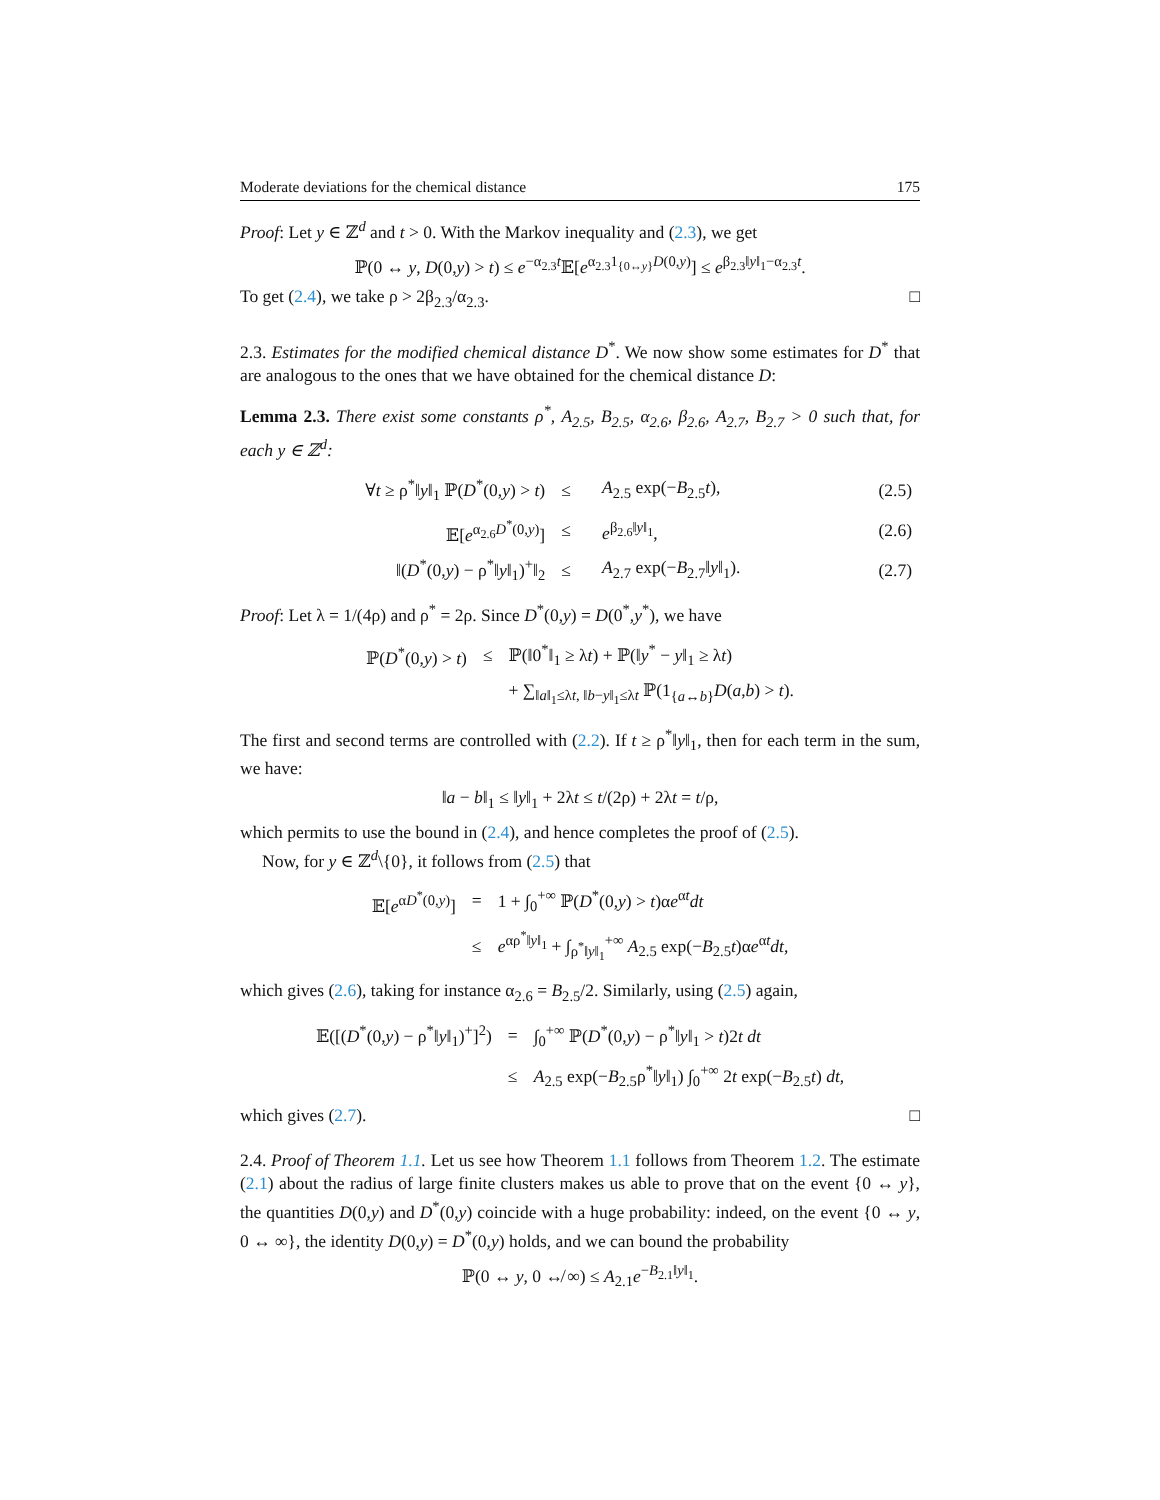Moderate deviations for the chemical distance 175
Proof: Let y ∈ ℤ<sup>d</sup> and t > 0. With the Markov inequality and (2.3), we get
ℙ(0 ↔ y, D(0,y) > t) ≤ e<sup>−α<sub>2.3</sub>t</sup>𝔼[e<sup>α<sub>2.3</sub>1<sub>{0↔y}</sub>D(0,y)</sup>] ≤ e<sup>β<sub>2.3</sub>‖y‖<sub>1</sub>−α<sub>2.3</sub>t</sup>.
To get (2.4), we take ρ > 2β<sub>2.3</sub>/α<sub>2.3</sub>. □
2.3. Estimates for the modified chemical distance D<sup>*</sup>. We now show some estimates for D<sup>*</sup> that are analogous to the ones that we have obtained for the chemical distance D:
Lemma 2.3. There exist some constants ρ<sup>*</sup>, A<sub>2.5</sub>, B<sub>2.5</sub>, α<sub>2.6</sub>, β<sub>2.6</sub>, A<sub>2.7</sub>, B<sub>2.7</sub> > 0 such that, for each y ∈ ℤ<sup>d</sup>:
| ∀ t ≥ ρ<sup>*</sup>‖ y ‖<sub>1</sub> ℙ( D<sup>*</sup>(0, y ) > t ) | ≤ | A<sub>2.5</sub> exp(− B<sub>2.5</sub> t ), | (2.5) |
| 𝔼[ e<sup>α<sub>2.6</sub>D<sup>*</sup>(0,y)</sup>] | ≤ | e<sup>β<sub>2.6</sub>‖y‖<sub>1</sub></sup>, | (2.6) |
| ‖( D<sup>*</sup>(0, y ) − ρ<sup>*</sup>‖ y ‖<sub>1</sub>)<sup>+</sup>‖<sub>2</sub> | ≤ | A<sub>2.7</sub> exp(− B<sub>2.7</sub>‖ y ‖<sub>1</sub>). | (2.7) |
Proof: Let λ = 1/(4ρ) and ρ<sup>*</sup> = 2ρ. Since D<sup>*</sup>(0,y) = D(0<sup>*</sup>,y<sup>*</sup>), we have
| ℙ( D<sup>*</sup>(0, y ) > t ) | ≤ | ℙ(‖0<sup>*</sup>‖<sub>1</sub> ≥ λ t ) + ℙ(‖ y<sup>*</sup> − y ‖<sub>1</sub> ≥ λ t ) |
| | | + ∑<sub>‖a‖<sub>1</sub>≤λt, ‖b−y‖<sub>1</sub>≤λt</sub> ℙ(1<sub>{a↔b}</sub> D ( a , b ) > t ). |
The first and second terms are controlled with (2.2). If t ≥ ρ<sup>*</sup>‖y‖<sub>1</sub>, then for each term in the sum, we have:
‖a − b‖<sub>1</sub> ≤ ‖y‖<sub>1</sub> + 2λt ≤ t/(2ρ) + 2λt = t/ρ,
which permits to use the bound in (2.4), and hence completes the proof of (2.5).
Now, for y ∈ ℤ<sup>d</sup>\{0}, it follows from (2.5) that
| 𝔼[ e<sup>αD<sup>*</sup>(0,y)</sup>] | = | 1 + ∫<sub>0</sub><sup>+∞</sup> ℙ( D<sup>*</sup>(0, y ) > t )α e<sup>αt</sup> dt |
| | ≤ | e<sup>αρ<sup>*</sup>‖y‖<sub>1</sub></sup> + ∫<sub>ρ<sup>*</sup>‖y‖<sub>1</sub></sub><sup>+∞</sup> A<sub>2.5</sub> exp(− B<sub>2.5</sub> t )α e<sup>αt</sup> dt , |
which gives (2.6), taking for instance α<sub>2.6</sub> = B<sub>2.5</sub>/2. Similarly, using (2.5) again,
| 𝔼([( D<sup>*</sup>(0, y ) − ρ<sup>*</sup>‖ y ‖<sub>1</sub>)<sup>+</sup>]<sup>2</sup>) | = | ∫<sub>0</sub><sup>+∞</sup> ℙ( D<sup>*</sup>(0, y ) − ρ<sup>*</sup>‖ y ‖<sub>1</sub> > t )2 t dt |
| | ≤ | A<sub>2.5</sub> exp(− B<sub>2.5</sub>ρ<sup>*</sup>‖ y ‖<sub>1</sub>) ∫<sub>0</sub><sup>+∞</sup> 2 t exp(− B<sub>2.5</sub> t ) dt , |
which gives (2.7). □
2.4. Proof of Theorem 1.1. Let us see how Theorem 1.1 follows from Theorem 1.2. The estimate (2.1) about the radius of large finite clusters makes us able to prove that on the event {0 ↔ y}, the quantities D(0,y) and D<sup>*</sup>(0,y) coincide with a huge probability: indeed, on the event {0 ↔ y, 0 ↔ ∞}, the identity D(0,y) = D<sup>*</sup>(0,y) holds, and we can bound the probability
ℙ(0 ↔ y, 0 ↮ ∞) ≤ A<sub>2.1</sub>e<sup>−B<sub>2.1</sub>‖y‖<sub>1</sub></sup>.